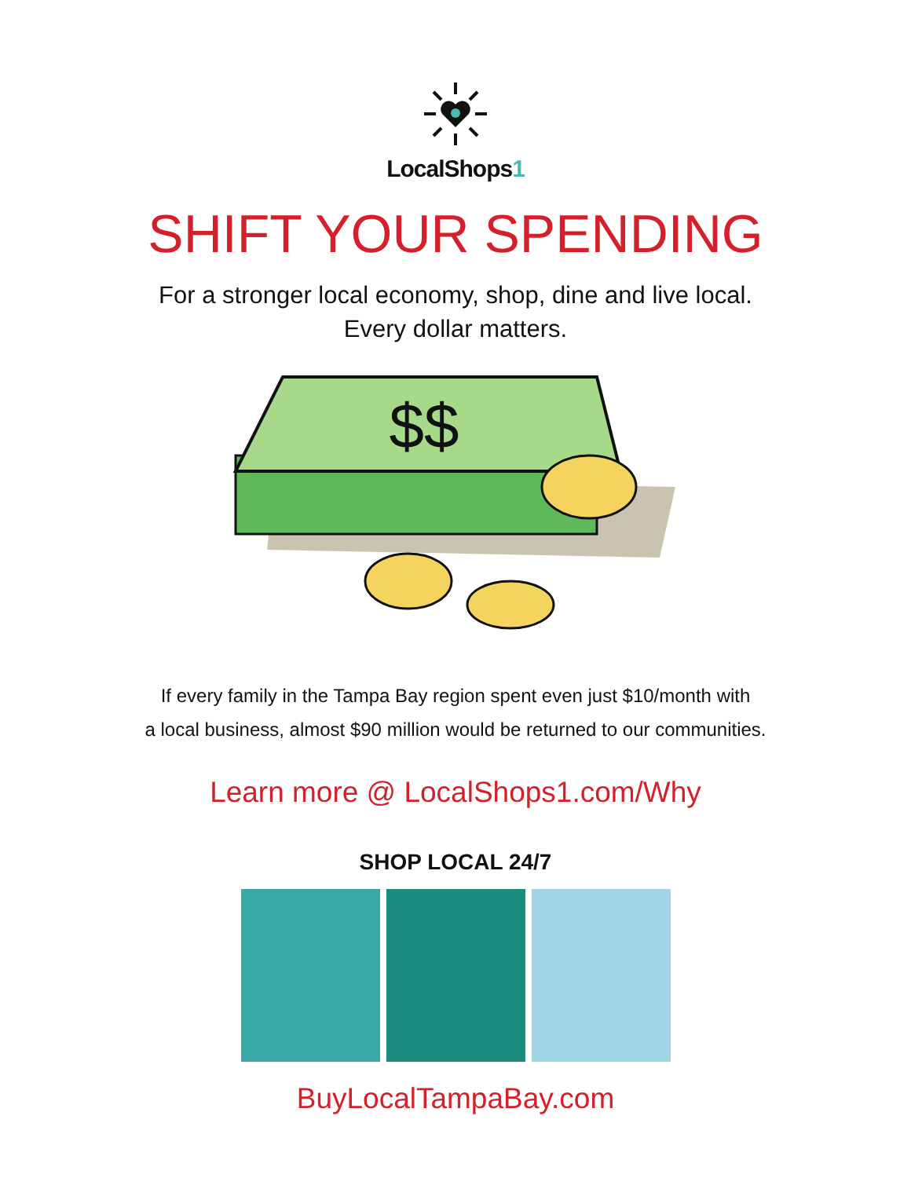LocalShops1
SHIFT YOUR SPENDING
For a stronger local economy, shop, dine and live local.
Every dollar matters.
$$
If every family in the Tampa Bay region spent even just $10/month with
a local business, almost $90 million would be returned to our communities.
Learn more @ LocalShops1.com/Why
SHOP LOCAL 24/7
BuyLocalTampaBay.com